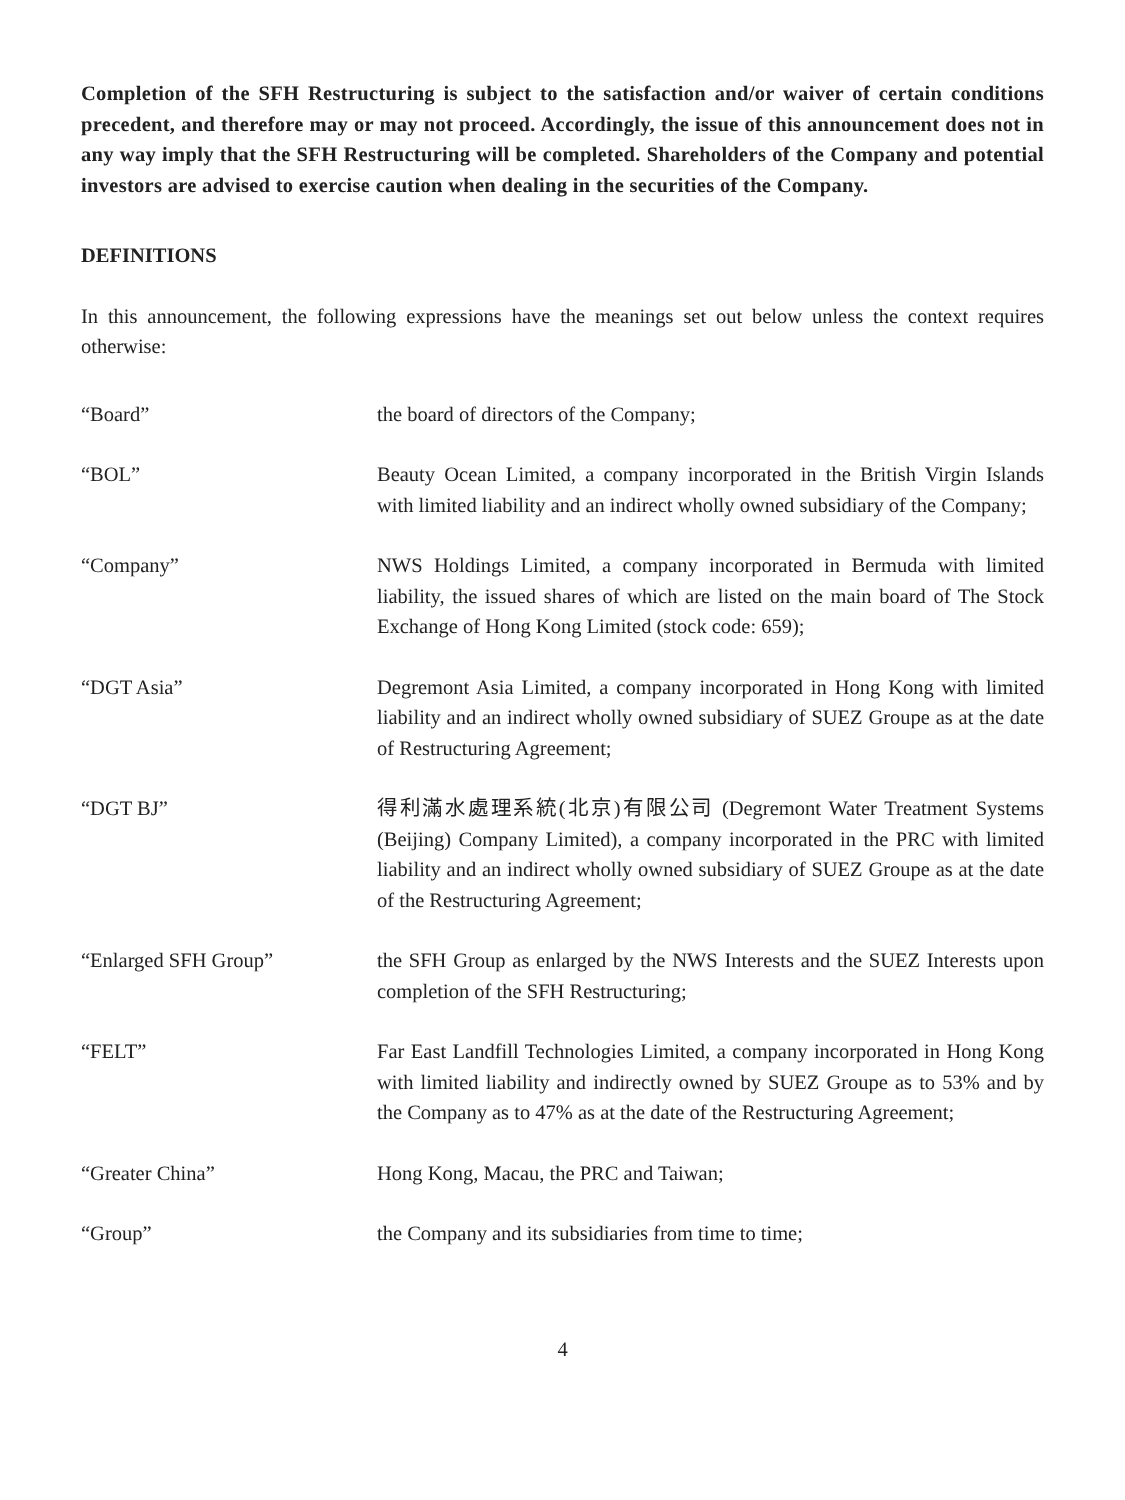Completion of the SFH Restructuring is subject to the satisfaction and/or waiver of certain conditions precedent, and therefore may or may not proceed. Accordingly, the issue of this announcement does not in any way imply that the SFH Restructuring will be completed. Shareholders of the Company and potential investors are advised to exercise caution when dealing in the securities of the Company.
DEFINITIONS
In this announcement, the following expressions have the meanings set out below unless the context requires otherwise:
“Board” the board of directors of the Company;
“BOL” Beauty Ocean Limited, a company incorporated in the British Virgin Islands with limited liability and an indirect wholly owned subsidiary of the Company;
“Company” NWS Holdings Limited, a company incorporated in Bermuda with limited liability, the issued shares of which are listed on the main board of The Stock Exchange of Hong Kong Limited (stock code: 659);
“DGT Asia” Degremont Asia Limited, a company incorporated in Hong Kong with limited liability and an indirect wholly owned subsidiary of SUEZ Groupe as at the date of Restructuring Agreement;
“DGT BJ” 得利滿水處理系統(北京)有限公司 (Degremont Water Treatment Systems (Beijing) Company Limited), a company incorporated in the PRC with limited liability and an indirect wholly owned subsidiary of SUEZ Groupe as at the date of the Restructuring Agreement;
“Enlarged SFH Group” the SFH Group as enlarged by the NWS Interests and the SUEZ Interests upon completion of the SFH Restructuring;
“FELT” Far East Landfill Technologies Limited, a company incorporated in Hong Kong with limited liability and indirectly owned by SUEZ Groupe as to 53% and by the Company as to 47% as at the date of the Restructuring Agreement;
“Greater China” Hong Kong, Macau, the PRC and Taiwan;
“Group” the Company and its subsidiaries from time to time;
4